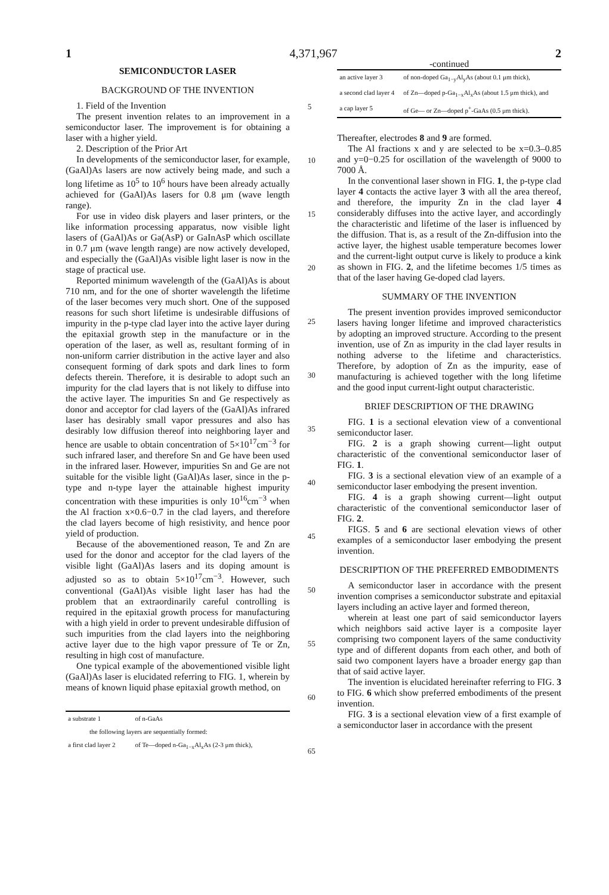1 4,371,967 2
SEMICONDUCTOR LASER
BACKGROUND OF THE INVENTION
1. Field of the Invention
The present invention relates to an improvement in a semiconductor laser. The improvement is for obtaining a laser with a higher yield.
2. Description of the Prior Art
In developments of the semiconductor laser, for example, (GaAl)As lasers are now actively being made, and such a long lifetime as 10<sup>5</sup> to 10<sup>6</sup> hours have been already actually achieved for (GaAl)As lasers for 0.8 μm (wave length range).
For use in video disk players and laser printers, or the like information processing apparatus, now visible light lasers of (GaAl)As or Ga(AsP) or GaInAsP which oscillate in 0.7 μm (wave length range) are now actively developed, and especially the (GaAl)As visible light laser is now in the stage of practical use.
Reported minimum wavelength of the (GaAl)As is about 710 nm, and for the one of shorter wavelength the lifetime of the laser becomes very much short. One of the supposed reasons for such short lifetime is undesirable diffusions of impurity in the p-type clad layer into the active layer during the epitaxial growth step in the manufacture or in the operation of the laser, as well as, resultant forming of in non-uniform carrier distribution in the active layer and also consequent forming of dark spots and dark lines to form defects therein. Therefore, it is desirable to adopt such an impurity for the clad layers that is not likely to diffuse into the active layer. The impurities Sn and Ge respectively as donor and acceptor for clad layers of the (GaAl)As infrared laser has desirably small vapor pressures and also has desirably low diffusion thereof into neighboring layer and hence are usable to obtain concentration of 5×10<sup>17</sup>cm<sup>−3</sup> for such infrared laser, and therefore Sn and Ge have been used in the infrared laser. However, impurities Sn and Ge are not suitable for the visible light (GaAl)As laser, since in the p-type and n-type layer the attainable highest impurity concentration with these impurities is only 10<sup>16</sup>cm<sup>−3</sup> when the Al fraction x×0.6−0.7 in the clad layers, and therefore the clad layers become of high resistivity, and hence poor yield of production.
Because of the abovementioned reason, Te and Zn are used for the donor and acceptor for the clad layers of the visible light (GaAl)As lasers and its doping amount is adjusted so as to obtain 5×10<sup>17</sup>cm<sup>−3</sup>. However, such conventional (GaAl)As visible light laser has had the problem that an extraordinarily careful controlling is required in the epitaxial growth process for manufacturing with a high yield in order to prevent undesirable diffusion of such impurities from the clad layers into the neighboring active layer due to the high vapor pressure of Te or Zn, resulting in high cost of manufacture.
One typical example of the abovementioned visible light (GaAl)As laser is elucidated referring to FIG. 1, wherein by means of known liquid phase epitaxial growth method, on
| a substrate 1 | of n-GaAs |
| the following layers are sequentially formed: | |
| a first clad layer 2 | of Te—doped n-Ga<sub>1−x</sub>Al<sub>x</sub>As (2-3 μm thick), |
5
10
15
20
25
30
35
40
45
50
55
60
65
-continued
| an active layer 3 | of non-doped Ga<sub>1−y</sub>Al<sub>y</sub>As (about 0.1 μm thick), |
| a second clad layer 4 | of Zn—doped p-Ga<sub>1−x</sub>Al<sub>x</sub>As (about 1.5 μm thick), and |
| a cap layer 5 | of Ge— or Zn—doped p<sup>+</sup>-GaAs (0.5 μm thick). |
Thereafter, electrodes 8 and 9 are formed.
The Al fractions x and y are selected to be x=0.3–0.85 and y=0−0.25 for oscillation of the wavelength of 9000 to 7000 Å.
In the conventional laser shown in FIG. 1, the p-type clad layer 4 contacts the active layer 3 with all the area thereof, and therefore, the impurity Zn in the clad layer 4 considerably diffuses into the active layer, and accordingly the characteristic and lifetime of the laser is influenced by the diffusion. That is, as a result of the Zn-diffusion into the active layer, the highest usable temperature becomes lower and the current-light output curve is likely to produce a kink as shown in FIG. 2, and the lifetime becomes 1/5 times as that of the laser having Ge-doped clad layers.
SUMMARY OF THE INVENTION
The present invention provides improved semiconductor lasers having longer lifetime and improved characteristics by adopting an improved structure. According to the present invention, use of Zn as impurity in the clad layer results in nothing adverse to the lifetime and characteristics. Therefore, by adoption of Zn as the impurity, ease of manufacturing is achieved together with the long lifetime and the good input current-light output characteristic.
BRIEF DESCRIPTION OF THE DRAWING
FIG. 1 is a sectional elevation view of a conventional semiconductor laser.
FIG. 2 is a graph showing current—light output characteristic of the conventional semiconductor laser of FIG. 1.
FIG. 3 is a sectional elevation view of an example of a semiconductor laser embodying the present invention.
FIG. 4 is a graph showing current—light output characteristic of the conventional semiconductor laser of FIG. 2.
FIGS. 5 and 6 are sectional elevation views of other examples of a semiconductor laser embodying the present invention.
DESCRIPTION OF THE PREFERRED EMBODIMENTS
A semiconductor laser in accordance with the present invention comprises a semiconductor substrate and epitaxial layers including an active layer and formed thereon,
wherein at least one part of said semiconductor layers which neighbors said active layer is a composite layer comprising two component layers of the same conductivity type and of different dopants from each other, and both of said two component layers have a broader energy gap than that of said active layer.
The invention is elucidated hereinafter referring to FIG. 3 to FIG. 6 which show preferred embodiments of the present invention.
FIG. 3 is a sectional elevation view of a first example of a semiconductor laser in accordance with the present